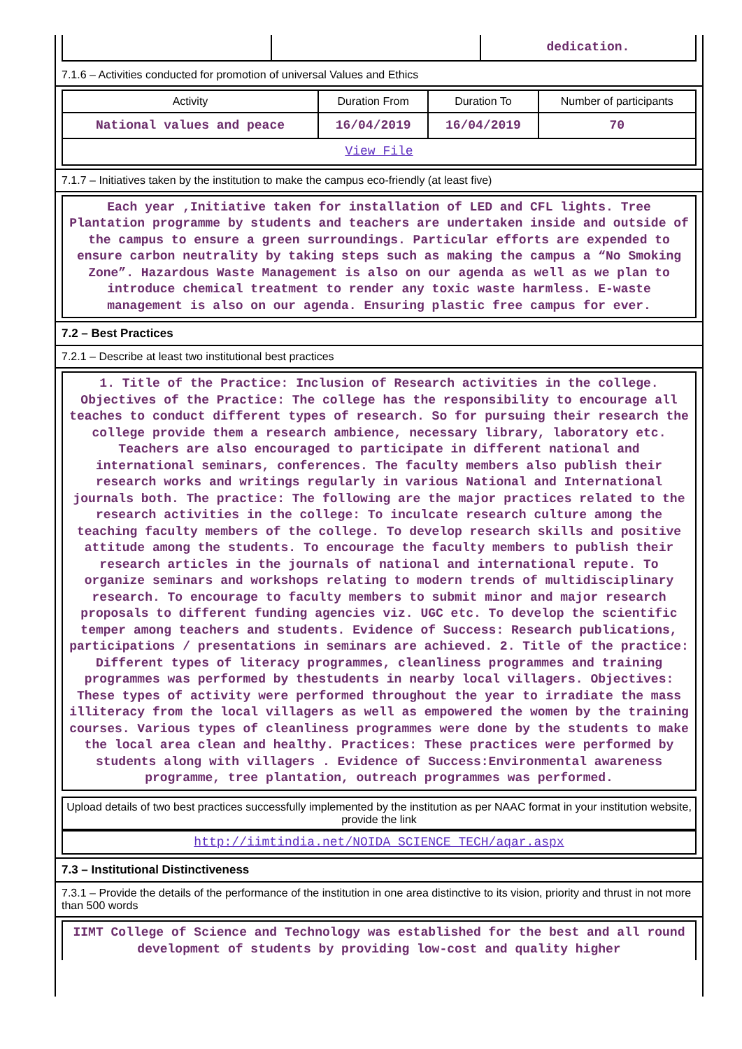| | | dedication. |
7.1.6 – Activities conducted for promotion of universal Values and Ethics
| Activity | Duration From | Duration To | Number of participants |
| --- | --- | --- | --- |
| National values and peace | 16/04/2019 | 16/04/2019 | 70 |
| View File | | | |
7.1.7 – Initiatives taken by the institution to make the campus eco-friendly (at least five)
Each year ,Initiative taken for installation of LED and CFL lights. Tree Plantation programme by students and teachers are undertaken inside and outside of the campus to ensure a green surroundings. Particular efforts are expended to ensure carbon neutrality by taking steps such as making the campus a “No Smoking Zone”. Hazardous Waste Management is also on our agenda as well as we plan to introduce chemical treatment to render any toxic waste harmless. E-waste management is also on our agenda. Ensuring plastic free campus for ever.
7.2 – Best Practices
7.2.1 – Describe at least two institutional best practices
1. Title of the Practice: Inclusion of Research activities in the college. Objectives of the Practice: The college has the responsibility to encourage all teaches to conduct different types of research. So for pursuing their research the college provide them a research ambience, necessary library, laboratory etc. Teachers are also encouraged to participate in different national and international seminars, conferences. The faculty members also publish their research works and writings regularly in various National and International journals both. The practice: The following are the major practices related to the research activities in the college: To inculcate research culture among the teaching faculty members of the college. To develop research skills and positive attitude among the students. To encourage the faculty members to publish their research articles in the journals of national and international repute. To organize seminars and workshops relating to modern trends of multidisciplinary research. To encourage to faculty members to submit minor and major research proposals to different funding agencies viz. UGC etc. To develop the scientific temper among teachers and students. Evidence of Success: Research publications, participations / presentations in seminars are achieved. 2. Title of the practice: Different types of literacy programmes, cleanliness programmes and training programmes was performed by thestudents in nearby local villagers. Objectives: These types of activity were performed throughout the year to irradiate the mass illiteracy from the local villagers as well as empowered the women by the training courses. Various types of cleanliness programmes were done by the students to make the local area clean and healthy. Practices: These practices were performed by students along with villagers . Evidence of Success:Environmental awareness programme, tree plantation, outreach programmes was performed.
Upload details of two best practices successfully implemented by the institution as per NAAC format in your institution website, provide the link
http://iimtindia.net/NOIDA_SCIENCE_TECH/aqar.aspx
7.3 – Institutional Distinctiveness
7.3.1 – Provide the details of the performance of the institution in one area distinctive to its vision, priority and thrust in not more than 500 words
IIMT College of Science and Technology was established for the best and all round development of students by providing low-cost and quality higher